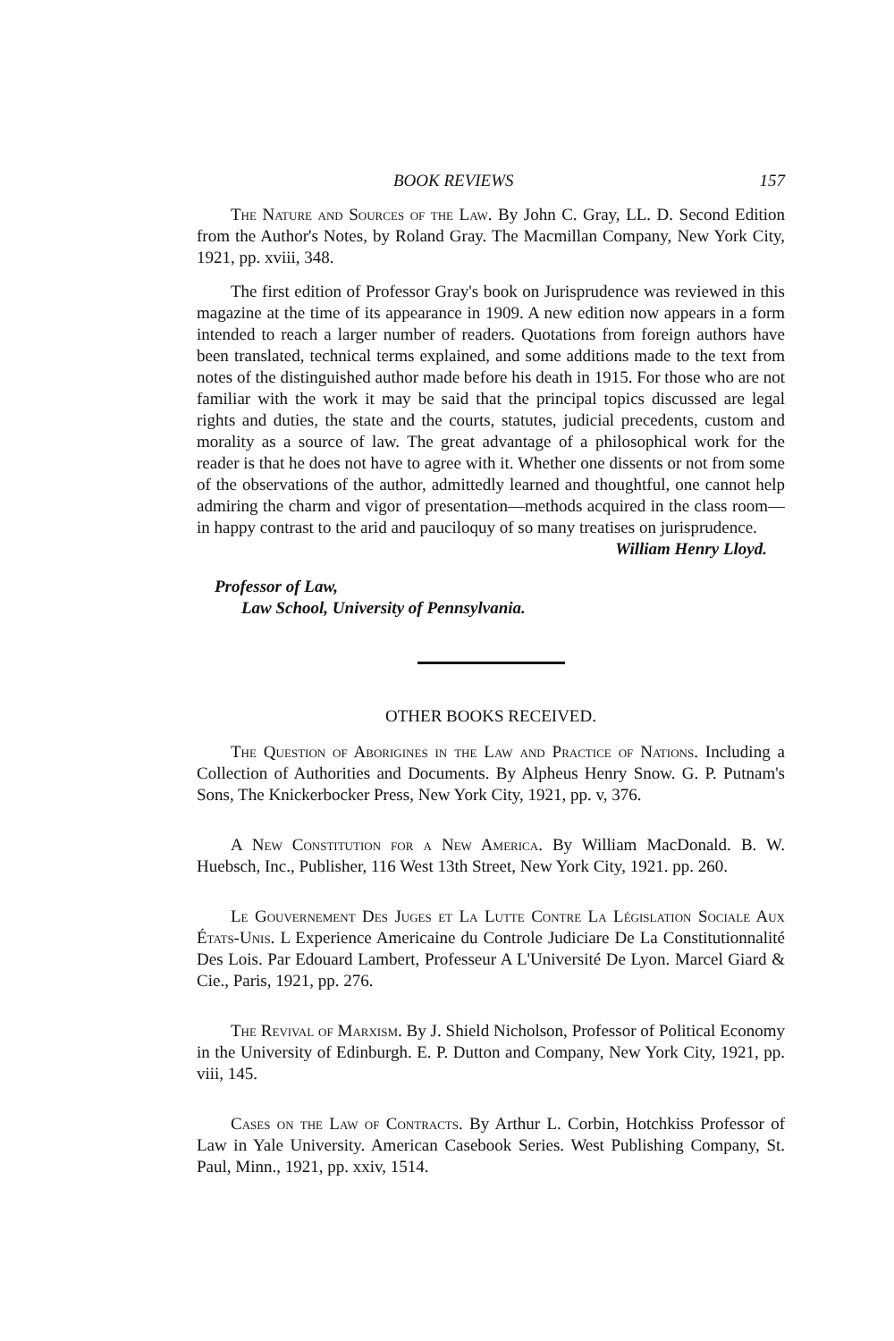BOOK REVIEWS 157
The Nature and Sources of the Law. By John C. Gray, LL. D. Second Edition from the Author's Notes, by Roland Gray. The Macmillan Company, New York City, 1921, pp. xviii, 348.
The first edition of Professor Gray's book on Jurisprudence was reviewed in this magazine at the time of its appearance in 1909. A new edition now appears in a form intended to reach a larger number of readers. Quotations from foreign authors have been translated, technical terms explained, and some additions made to the text from notes of the distinguished author made before his death in 1915. For those who are not familiar with the work it may be said that the principal topics discussed are legal rights and duties, the state and the courts, statutes, judicial precedents, custom and morality as a source of law. The great advantage of a philosophical work for the reader is that he does not have to agree with it. Whether one dissents or not from some of the observations of the author, admittedly learned and thoughtful, one cannot help admiring the charm and vigor of presentation—methods acquired in the class room—in happy contrast to the arid and pauciloquy of so many treatises on jurisprudence.
William Henry Lloyd.
Professor of Law,
Law School, University of Pennsylvania.
OTHER BOOKS RECEIVED.
The Question of Aborigines in the Law and Practice of Nations. Including a Collection of Authorities and Documents. By Alpheus Henry Snow. G. P. Putnam's Sons, The Knickerbocker Press, New York City, 1921, pp. v, 376.
A New Constitution for a New America. By William MacDonald. B. W. Huebsch, Inc., Publisher, 116 West 13th Street, New York City, 1921. pp. 260.
Le Gouvernement Des Juges et La Lutte Contre La Législation Sociale Aux États-Unis. L Experience Americaine du Controle Judiciare De La Constitutionnalité Des Lois. Par Edouard Lambert, Professeur A L'Université De Lyon. Marcel Giard & Cie., Paris, 1921, pp. 276.
The Revival of Marxism. By J. Shield Nicholson, Professor of Political Economy in the University of Edinburgh. E. P. Dutton and Company, New York City, 1921, pp. viii, 145.
Cases on the Law of Contracts. By Arthur L. Corbin, Hotchkiss Professor of Law in Yale University. American Casebook Series. West Publishing Company, St. Paul, Minn., 1921, pp. xxiv, 1514.